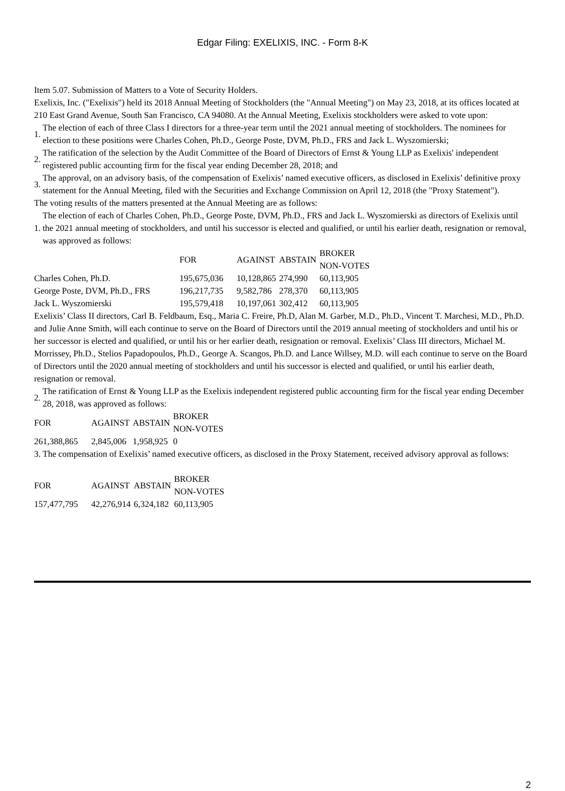Edgar Filing: EXELIXIS, INC. - Form 8-K
Item 5.07. Submission of Matters to a Vote of Security Holders.
Exelixis, Inc. ("Exelixis") held its 2018 Annual Meeting of Stockholders (the "Annual Meeting") on May 23, 2018, at its offices located at 210 East Grand Avenue, South San Francisco, CA 94080. At the Annual Meeting, Exelixis stockholders were asked to vote upon:
1. The election of each of three Class I directors for a three-year term until the 2021 annual meeting of stockholders. The nominees for election to these positions were Charles Cohen, Ph.D., George Poste, DVM, Ph.D., FRS and Jack L. Wyszomierski;
2. The ratification of the selection by the Audit Committee of the Board of Directors of Ernst & Young LLP as Exelixis' independent registered public accounting firm for the fiscal year ending December 28, 2018; and
3. The approval, on an advisory basis, of the compensation of Exelixis’ named executive officers, as disclosed in Exelixis’ definitive proxy statement for the Annual Meeting, filed with the Securities and Exchange Commission on April 12, 2018 (the "Proxy Statement").
The voting results of the matters presented at the Annual Meeting are as follows:
1. The election of each of Charles Cohen, Ph.D., George Poste, DVM, Ph.D., FRS and Jack L. Wyszomierski as directors of Exelixis until the 2021 annual meeting of stockholders, and until his successor is elected and qualified, or until his earlier death, resignation or removal, was approved as follows:
| | FOR | AGAINST | ABSTAIN | BROKER NON-VOTES |
| --- | --- | --- | --- | --- |
| Charles Cohen, Ph.D. | 195,675,036 | 10,128,865 | 274,990 | 60,113,905 |
| George Poste, DVM, Ph.D., FRS | 196,217,735 | 9,582,786 | 278,370 | 60,113,905 |
| Jack L. Wyszomierski | 195,579,418 | 10,197,061 | 302,412 | 60,113,905 |
Exelixis’ Class II directors, Carl B. Feldbaum, Esq., Maria C. Freire, Ph.D, Alan M. Garber, M.D., Ph.D., Vincent T. Marchesi, M.D., Ph.D. and Julie Anne Smith, will each continue to serve on the Board of Directors until the 2019 annual meeting of stockholders and until his or her successor is elected and qualified, or until his or her earlier death, resignation or removal. Exelixis’ Class III directors, Michael M. Morrissey, Ph.D., Stelios Papadopoulos, Ph.D., George A. Scangos, Ph.D. and Lance Willsey, M.D. will each continue to serve on the Board of Directors until the 2020 annual meeting of stockholders and until his successor is elected and qualified, or until his earlier death, resignation or removal.
2. The ratification of Ernst & Young LLP as the Exelixis independent registered public accounting firm for the fiscal year ending December 28, 2018, was approved as follows:
| FOR | AGAINST | ABSTAIN | BROKER NON-VOTES |
| --- | --- | --- | --- |
| 261,388,865 | 2,845,006 | 1,958,925 | 0 |
3. The compensation of Exelixis’ named executive officers, as disclosed in the Proxy Statement, received advisory approval as follows:
| FOR | AGAINST | ABSTAIN | BROKER NON-VOTES |
| --- | --- | --- | --- |
| 157,477,795 | 42,276,914 | 6,324,182 | 60,113,905 |
2